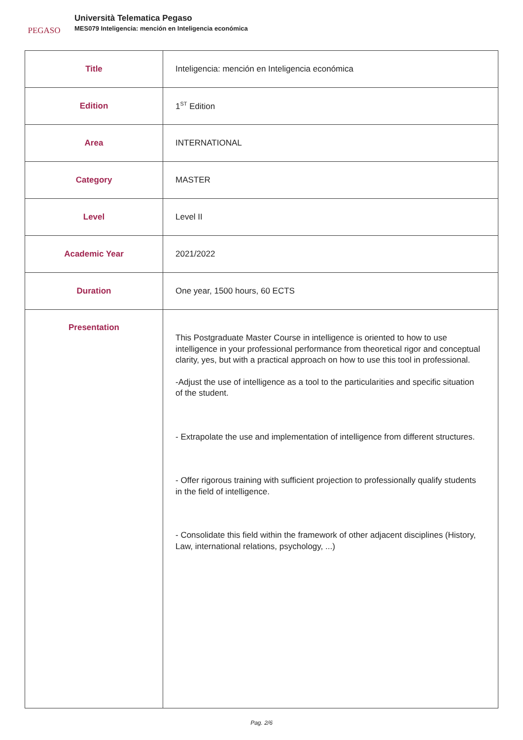PEGASO
Università Telematica Pegaso
MES079 Inteligencia: mención en Inteligencia económica
| Title | Inteligencia: mención en Inteligencia económica |
| Edition | 1<sup>ST</sup> Edition |
| Area | INTERNATIONAL |
| Category | MASTER |
| Level | Level II |
| Academic Year | 2021/2022 |
| Duration | One year, 1500 hours, 60 ECTS |
| Presentation | This Postgraduate Master Course in intelligence is oriented to how to use intelligence in your professional performance from theoretical rigor and conceptual clarity, yes, but with a practical approach on how to use this tool in professional. -Adjust the use of intelligence as a tool to the particularities and specific situation of the student. - Extrapolate the use and implementation of intelligence from different structures. - Offer rigorous training with sufficient projection to professionally qualify students in the field of intelligence. - Consolidate this field within the framework of other adjacent disciplines (History, Law, international relations, psychology, ...) |
Pag. 2/6